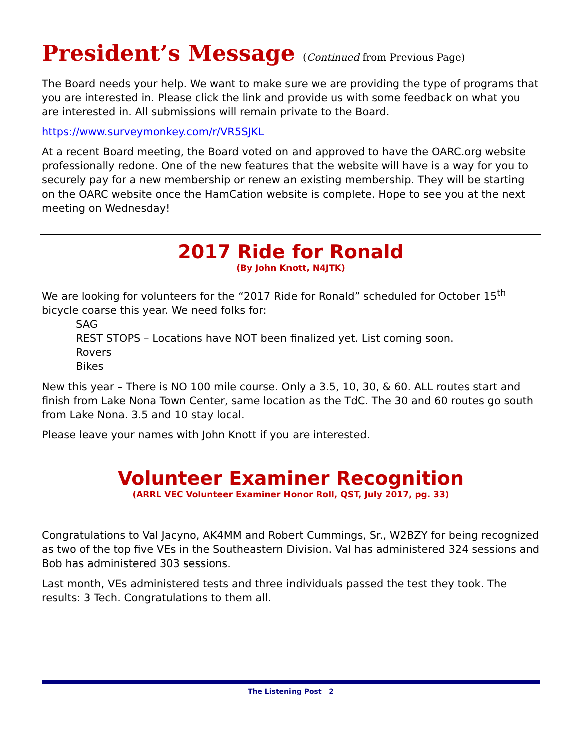President’s Message (Continued from Previous Page)
The Board needs your help. We want to make sure we are providing the type of programs that you are interested in. Please click the link and provide us with some feedback on what you are interested in. All submissions will remain private to the Board.
https://www.surveymonkey.com/r/VR5SJKL
At a recent Board meeting, the Board voted on and approved to have the OARC.org website professionally redone. One of the new features that the website will have is a way for you to securely pay for a new membership or renew an existing membership. They will be starting on the OARC website once the HamCation website is complete. Hope to see you at the next meeting on Wednesday!
2017 Ride for Ronald
(By John Knott, N4JTK)
We are looking for volunteers for the “2017 Ride for Ronald” scheduled for October 15<sup>th</sup> bicycle coarse this year. We need folks for:
SAG
REST STOPS – Locations have NOT been finalized yet. List coming soon.
Rovers
Bikes
New this year – There is NO 100 mile course. Only a 3.5, 10, 30, & 60. ALL routes start and finish from Lake Nona Town Center, same location as the TdC. The 30 and 60 routes go south from Lake Nona. 3.5 and 10 stay local.
Please leave your names with John Knott if you are interested.
Volunteer Examiner Recognition
(ARRL VEC Volunteer Examiner Honor Roll, QST, July 2017, pg. 33)
Congratulations to Val Jacyno, AK4MM and Robert Cummings, Sr., W2BZY for being recognized as two of the top five VEs in the Southeastern Division. Val has administered 324 sessions and Bob has administered 303 sessions.
Last month, VEs administered tests and three individuals passed the test they took. The results: 3 Tech. Congratulations to them all.
The Listening Post 2